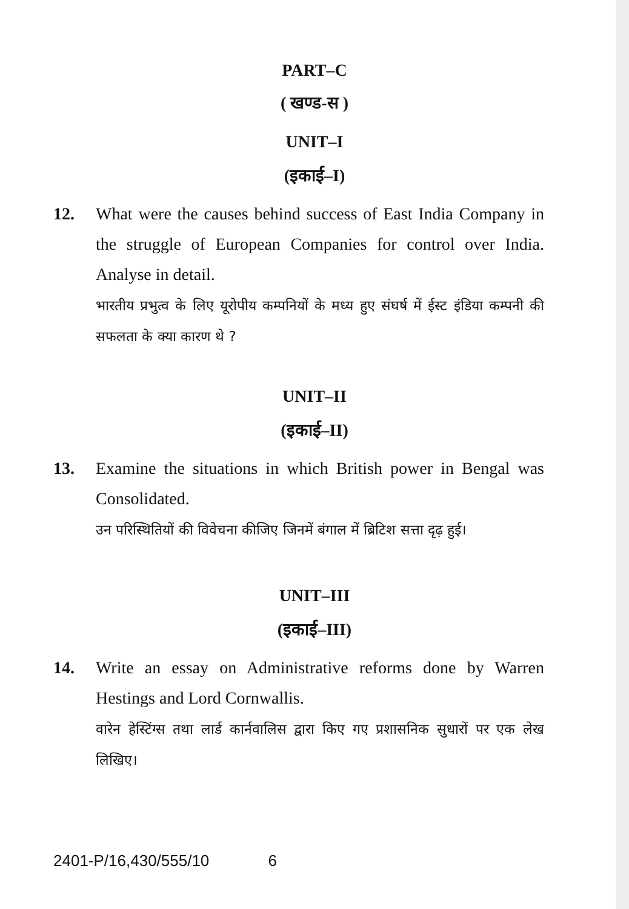PART–C
( खण्ड-स )
UNIT–I
(इकाई–I)
12. What were the causes behind success of East India Company in the struggle of European Companies for control over India. Analyse in detail.
भारतीय प्रभुत्व के लिए यूरोपीय कम्पनियों के मध्य हुए संघर्ष में ईस्ट इंडिया कम्पनी की सफलता के क्या कारण थे ?
UNIT–II
(इकाई–II)
13. Examine the situations in which British power in Bengal was Consolidated.
उन परिस्थितियों की विवेचना कीजिए जिनमें बंगाल में ब्रिटिश सत्ता दृढ़ हुई।
UNIT–III
(इकाई–III)
14. Write an essay on Administrative reforms done by Warren Hestings and Lord Cornwallis.
वारेन हेस्टिंग्स तथा लार्ड कार्नवालिस द्वारा किए गए प्रशासनिक सुधारों पर एक लेख लिखिए।
2401-P/16,430/555/10 6